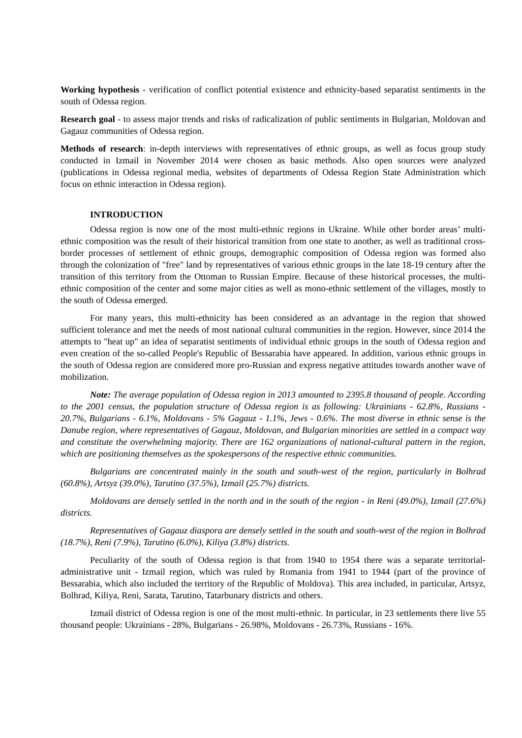Working hypothesis - verification of conflict potential existence and ethnicity-based separatist sentiments in the south of Odessa region.
Research goal - to assess major trends and risks of radicalization of public sentiments in Bulgarian, Moldovan and Gagauz communities of Odessa region.
Methods of research: in-depth interviews with representatives of ethnic groups, as well as focus group study conducted in Izmail in November 2014 were chosen as basic methods. Also open sources were analyzed (publications in Odessa regional media, websites of departments of Odessa Region State Administration which focus on ethnic interaction in Odessa region).
INTRODUCTION
Odessa region is now one of the most multi-ethnic regions in Ukraine. While other border areas’ multi-ethnic composition was the result of their historical transition from one state to another, as well as traditional cross-border processes of settlement of ethnic groups, demographic composition of Odessa region was formed also through the colonization of "free" land by representatives of various ethnic groups in the late 18-19 century after the transition of this territory from the Ottoman to Russian Empire. Because of these historical processes, the multi-ethnic composition of the center and some major cities as well as mono-ethnic settlement of the villages, mostly to the south of Odessa emerged.
For many years, this multi-ethnicity has been considered as an advantage in the region that showed sufficient tolerance and met the needs of most national cultural communities in the region. However, since 2014 the attempts to "heat up" an idea of separatist sentiments of individual ethnic groups in the south of Odessa region and even creation of the so-called People's Republic of Bessarabia have appeared. In addition, various ethnic groups in the south of Odessa region are considered more pro-Russian and express negative attitudes towards another wave of mobilization.
Note: The average population of Odessa region in 2013 amounted to 2395.8 thousand of people. According to the 2001 census, the population structure of Odessa region is as following: Ukrainians - 62.8%, Russians - 20.7%, Bulgarians - 6.1%, Moldovans - 5% Gagauz - 1.1%, Jews - 0.6%. The most diverse in ethnic sense is the Danube region, where representatives of Gagauz, Moldovan, and Bulgarian minorities are settled in a compact way and constitute the overwhelming majority. There are 162 organizations of national-cultural pattern in the region, which are positioning themselves as the spokespersons of the respective ethnic communities.
Bulgarians are concentrated mainly in the south and south-west of the region, particularly in Bolhrad (60.8%), Artsyz (39.0%), Tarutino (37.5%), Izmail (25.7%) districts.
Moldovans are densely settled in the north and in the south of the region - in Reni (49.0%), Izmail (27.6%) districts.
Representatives of Gagauz diaspora are densely settled in the south and south-west of the region in Bolhrad (18.7%), Reni (7.9%), Tarutino (6.0%), Kiliya (3.8%) districts.
Peculiarity of the south of Odessa region is that from 1940 to 1954 there was a separate territorial-administrative unit - Izmail region, which was ruled by Romania from 1941 to 1944 (part of the province of Bessarabia, which also included the territory of the Republic of Moldova). This area included, in particular, Artsyz, Bolhrad, Kiliya, Reni, Sarata, Tarutino, Tatarbunary districts and others.
Izmail district of Odessa region is one of the most multi-ethnic. In particular, in 23 settlements there live 55 thousand people: Ukrainians - 28%, Bulgarians - 26.98%, Moldovans - 26.73%, Russians - 16%.